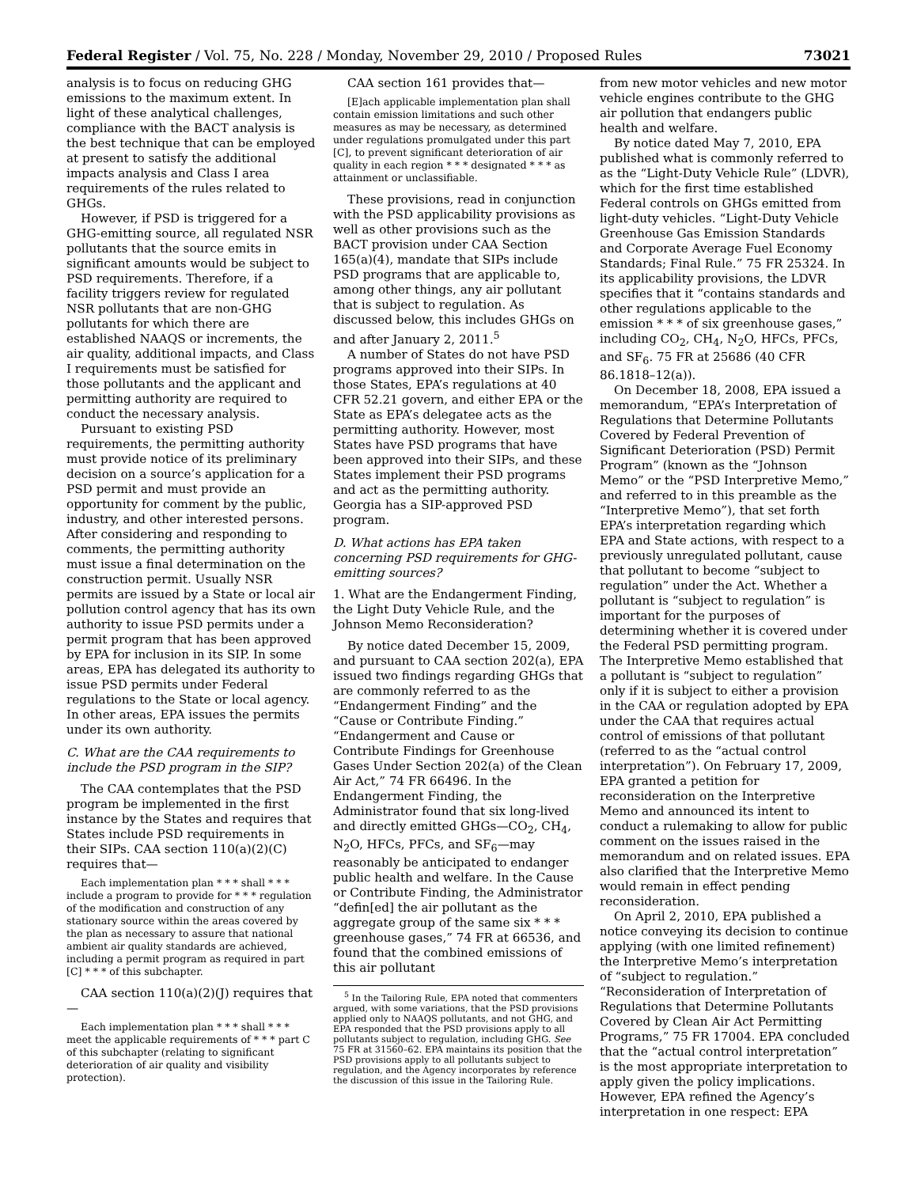Federal Register / Vol. 75, No. 228 / Monday, November 29, 2010 / Proposed Rules 73021
analysis is to focus on reducing GHG emissions to the maximum extent. In light of these analytical challenges, compliance with the BACT analysis is the best technique that can be employed at present to satisfy the additional impacts analysis and Class I area requirements of the rules related to GHGs.
However, if PSD is triggered for a GHG-emitting source, all regulated NSR pollutants that the source emits in significant amounts would be subject to PSD requirements. Therefore, if a facility triggers review for regulated NSR pollutants that are non-GHG pollutants for which there are established NAAQS or increments, the air quality, additional impacts, and Class I requirements must be satisfied for those pollutants and the applicant and permitting authority are required to conduct the necessary analysis.
Pursuant to existing PSD requirements, the permitting authority must provide notice of its preliminary decision on a source’s application for a PSD permit and must provide an opportunity for comment by the public, industry, and other interested persons. After considering and responding to comments, the permitting authority must issue a final determination on the construction permit. Usually NSR permits are issued by a State or local air pollution control agency that has its own authority to issue PSD permits under a permit program that has been approved by EPA for inclusion in its SIP. In some areas, EPA has delegated its authority to issue PSD permits under Federal regulations to the State or local agency. In other areas, EPA issues the permits under its own authority.
C. What are the CAA requirements to include the PSD program in the SIP?
The CAA contemplates that the PSD program be implemented in the first instance by the States and requires that States include PSD requirements in their SIPs. CAA section 110(a)(2)(C) requires that—
Each implementation plan * * * shall * * * include a program to provide for * * * regulation of the modification and construction of any stationary source within the areas covered by the plan as necessary to assure that national ambient air quality standards are achieved, including a permit program as required in part [C] * * * of this subchapter.
CAA section 110(a)(2)(J) requires that—
Each implementation plan * * * shall * * * meet the applicable requirements of * * * part C of this subchapter (relating to significant deterioration of air quality and visibility protection).
CAA section 161 provides that—
[E]ach applicable implementation plan shall contain emission limitations and such other measures as may be necessary, as determined under regulations promulgated under this part [C], to prevent significant deterioration of air quality in each region * * * designated * * * as attainment or unclassifiable.
These provisions, read in conjunction with the PSD applicability provisions as well as other provisions such as the BACT provision under CAA Section 165(a)(4), mandate that SIPs include PSD programs that are applicable to, among other things, any air pollutant that is subject to regulation. As discussed below, this includes GHGs on and after January 2, 2011.<sup>5</sup>
A number of States do not have PSD programs approved into their SIPs. In those States, EPA’s regulations at 40 CFR 52.21 govern, and either EPA or the State as EPA’s delegatee acts as the permitting authority. However, most States have PSD programs that have been approved into their SIPs, and these States implement their PSD programs and act as the permitting authority. Georgia has a SIP-approved PSD program.
D. What actions has EPA taken concerning PSD requirements for GHG-emitting sources?
1. What are the Endangerment Finding, the Light Duty Vehicle Rule, and the Johnson Memo Reconsideration?
By notice dated December 15, 2009, and pursuant to CAA section 202(a), EPA issued two findings regarding GHGs that are commonly referred to as the “Endangerment Finding” and the “Cause or Contribute Finding.” “Endangerment and Cause or Contribute Findings for Greenhouse Gases Under Section 202(a) of the Clean Air Act,” 74 FR 66496. In the Endangerment Finding, the Administrator found that six long-lived and directly emitted GHGs—CO<sub>2</sub>, CH<sub>4</sub>, N<sub>2</sub>O, HFCs, PFCs, and SF<sub>6</sub>—may reasonably be anticipated to endanger public health and welfare. In the Cause or Contribute Finding, the Administrator “defin[ed] the air pollutant as the aggregate group of the same six * * * greenhouse gases,” 74 FR at 66536, and found that the combined emissions of this air pollutant
<sup>5</sup> In the Tailoring Rule, EPA noted that commenters argued, with some variations, that the PSD provisions applied only to NAAQS pollutants, and not GHG, and EPA responded that the PSD provisions apply to all pollutants subject to regulation, including GHG. See 75 FR at 31560–62. EPA maintains its position that the PSD provisions apply to all pollutants subject to regulation, and the Agency incorporates by reference the discussion of this issue in the Tailoring Rule.
from new motor vehicles and new motor vehicle engines contribute to the GHG air pollution that endangers public health and welfare.
By notice dated May 7, 2010, EPA published what is commonly referred to as the “Light-Duty Vehicle Rule” (LDVR), which for the first time established Federal controls on GHGs emitted from light-duty vehicles. “Light-Duty Vehicle Greenhouse Gas Emission Standards and Corporate Average Fuel Economy Standards; Final Rule.” 75 FR 25324. In its applicability provisions, the LDVR specifies that it “contains standards and other regulations applicable to the emission * * * of six greenhouse gases,” including CO<sub>2</sub>, CH<sub>4</sub>, N<sub>2</sub>O, HFCs, PFCs, and SF<sub>6</sub>. 75 FR at 25686 (40 CFR 86.1818–12(a)).
On December 18, 2008, EPA issued a memorandum, “EPA’s Interpretation of Regulations that Determine Pollutants Covered by Federal Prevention of Significant Deterioration (PSD) Permit Program” (known as the “Johnson Memo” or the “PSD Interpretive Memo,” and referred to in this preamble as the “Interpretive Memo”), that set forth EPA’s interpretation regarding which EPA and State actions, with respect to a previously unregulated pollutant, cause that pollutant to become “subject to regulation” under the Act. Whether a pollutant is “subject to regulation” is important for the purposes of determining whether it is covered under the Federal PSD permitting program. The Interpretive Memo established that a pollutant is “subject to regulation” only if it is subject to either a provision in the CAA or regulation adopted by EPA under the CAA that requires actual control of emissions of that pollutant (referred to as the “actual control interpretation”). On February 17, 2009, EPA granted a petition for reconsideration on the Interpretive Memo and announced its intent to conduct a rulemaking to allow for public comment on the issues raised in the memorandum and on related issues. EPA also clarified that the Interpretive Memo would remain in effect pending reconsideration.
On April 2, 2010, EPA published a notice conveying its decision to continue applying (with one limited refinement) the Interpretive Memo’s interpretation of “subject to regulation.” “Reconsideration of Interpretation of Regulations that Determine Pollutants Covered by Clean Air Act Permitting Programs,” 75 FR 17004. EPA concluded that the “actual control interpretation” is the most appropriate interpretation to apply given the policy implications. However, EPA refined the Agency’s interpretation in one respect: EPA